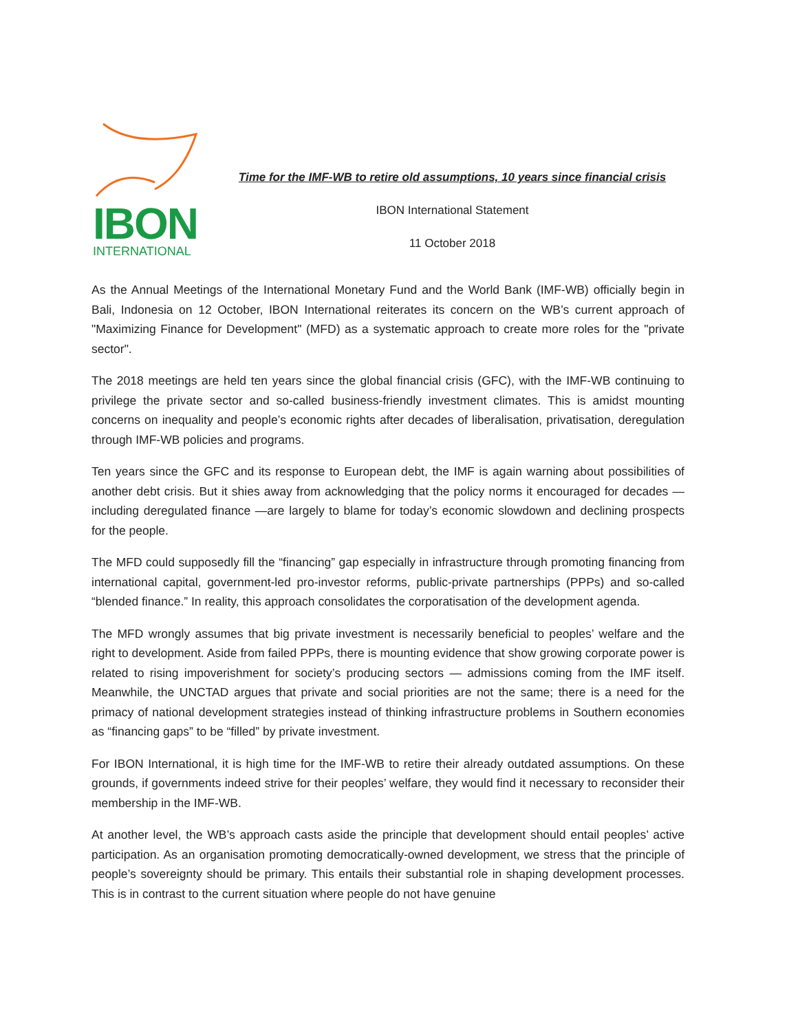IBON
INTERNATIONAL
Time for the IMF-WB to retire old assumptions, 10 years since financial crisis
IBON International Statement
11 October 2018
As the Annual Meetings of the International Monetary Fund and the World Bank (IMF-WB) officially begin in Bali, Indonesia on 12 October, IBON International reiterates its concern on the WB’s current approach of "Maximizing Finance for Development" (MFD) as a systematic approach to create more roles for the "private sector".
The 2018 meetings are held ten years since the global financial crisis (GFC), with the IMF-WB continuing to privilege the private sector and so-called business-friendly investment climates. This is amidst mounting concerns on inequality and people’s economic rights after decades of liberalisation, privatisation, deregulation through IMF-WB policies and programs.
Ten years since the GFC and its response to European debt, the IMF is again warning about possibilities of another debt crisis. But it shies away from acknowledging that the policy norms it encouraged for decades —including deregulated finance —are largely to blame for today’s economic slowdown and declining prospects for the people.
The MFD could supposedly fill the “financing” gap especially in infrastructure through promoting financing from international capital, government-led pro-investor reforms, public-private partnerships (PPPs) and so-called “blended finance.” In reality, this approach consolidates the corporatisation of the development agenda.
The MFD wrongly assumes that big private investment is necessarily beneficial to peoples’ welfare and the right to development. Aside from failed PPPs, there is mounting evidence that show growing corporate power is related to rising impoverishment for society’s producing sectors — admissions coming from the IMF itself. Meanwhile, the UNCTAD argues that private and social priorities are not the same; there is a need for the primacy of national development strategies instead of thinking infrastructure problems in Southern economies as “financing gaps” to be “filled” by private investment.
For IBON International, it is high time for the IMF-WB to retire their already outdated assumptions. On these grounds, if governments indeed strive for their peoples’ welfare, they would find it necessary to reconsider their membership in the IMF-WB.
At another level, the WB’s approach casts aside the principle that development should entail peoples’ active participation. As an organisation promoting democratically-owned development, we stress that the principle of people’s sovereignty should be primary. This entails their substantial role in shaping development processes. This is in contrast to the current situation where people do not have genuine